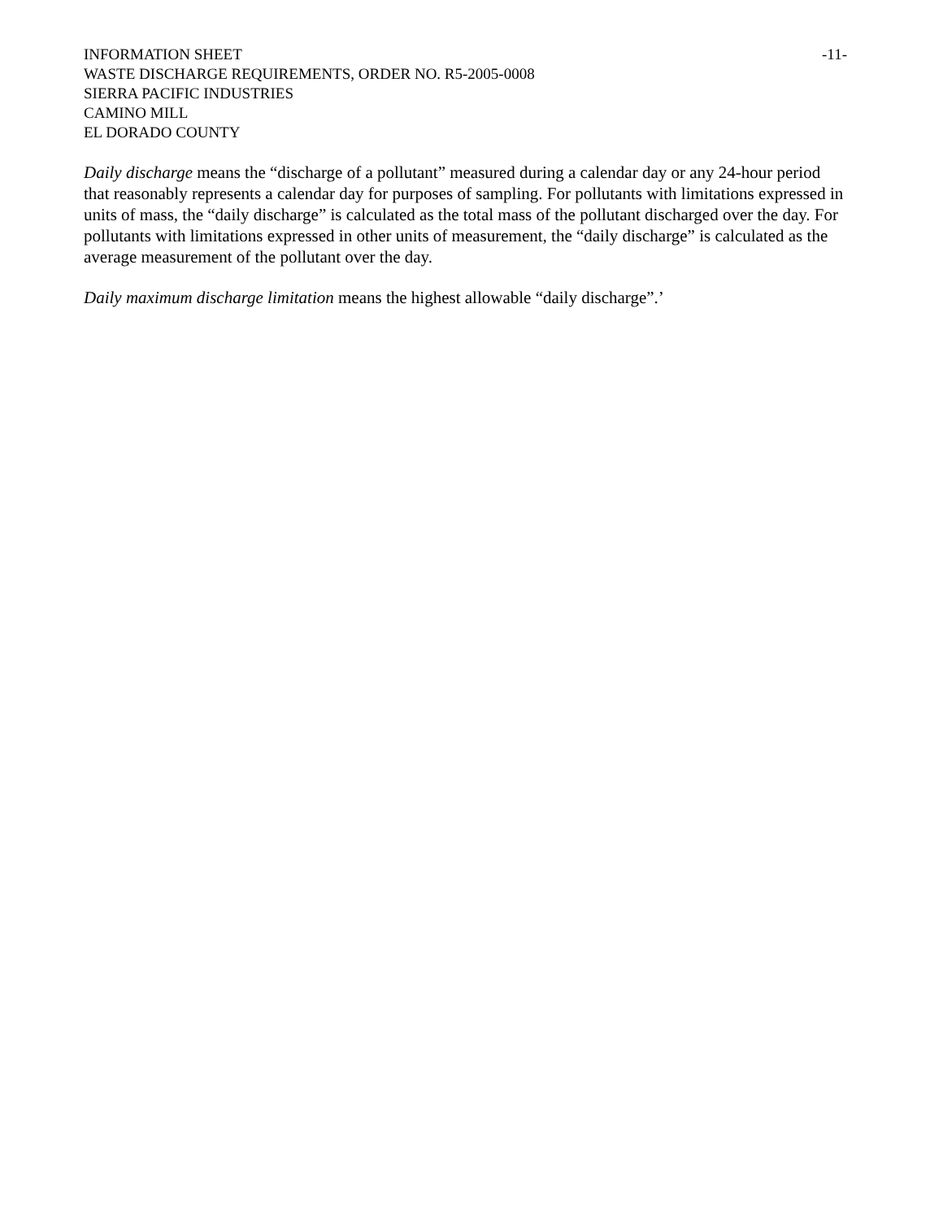INFORMATION SHEET -11-
WASTE DISCHARGE REQUIREMENTS, ORDER NO. R5-2005-0008
SIERRA PACIFIC INDUSTRIES
CAMINO MILL
EL DORADO COUNTY
Daily discharge means the “discharge of a pollutant” measured during a calendar day or any 24-hour period that reasonably represents a calendar day for purposes of sampling. For pollutants with limitations expressed in units of mass, the “daily discharge” is calculated as the total mass of the pollutant discharged over the day. For pollutants with limitations expressed in other units of measurement, the “daily discharge” is calculated as the average measurement of the pollutant over the day.
Daily maximum discharge limitation means the highest allowable “daily discharge”.’